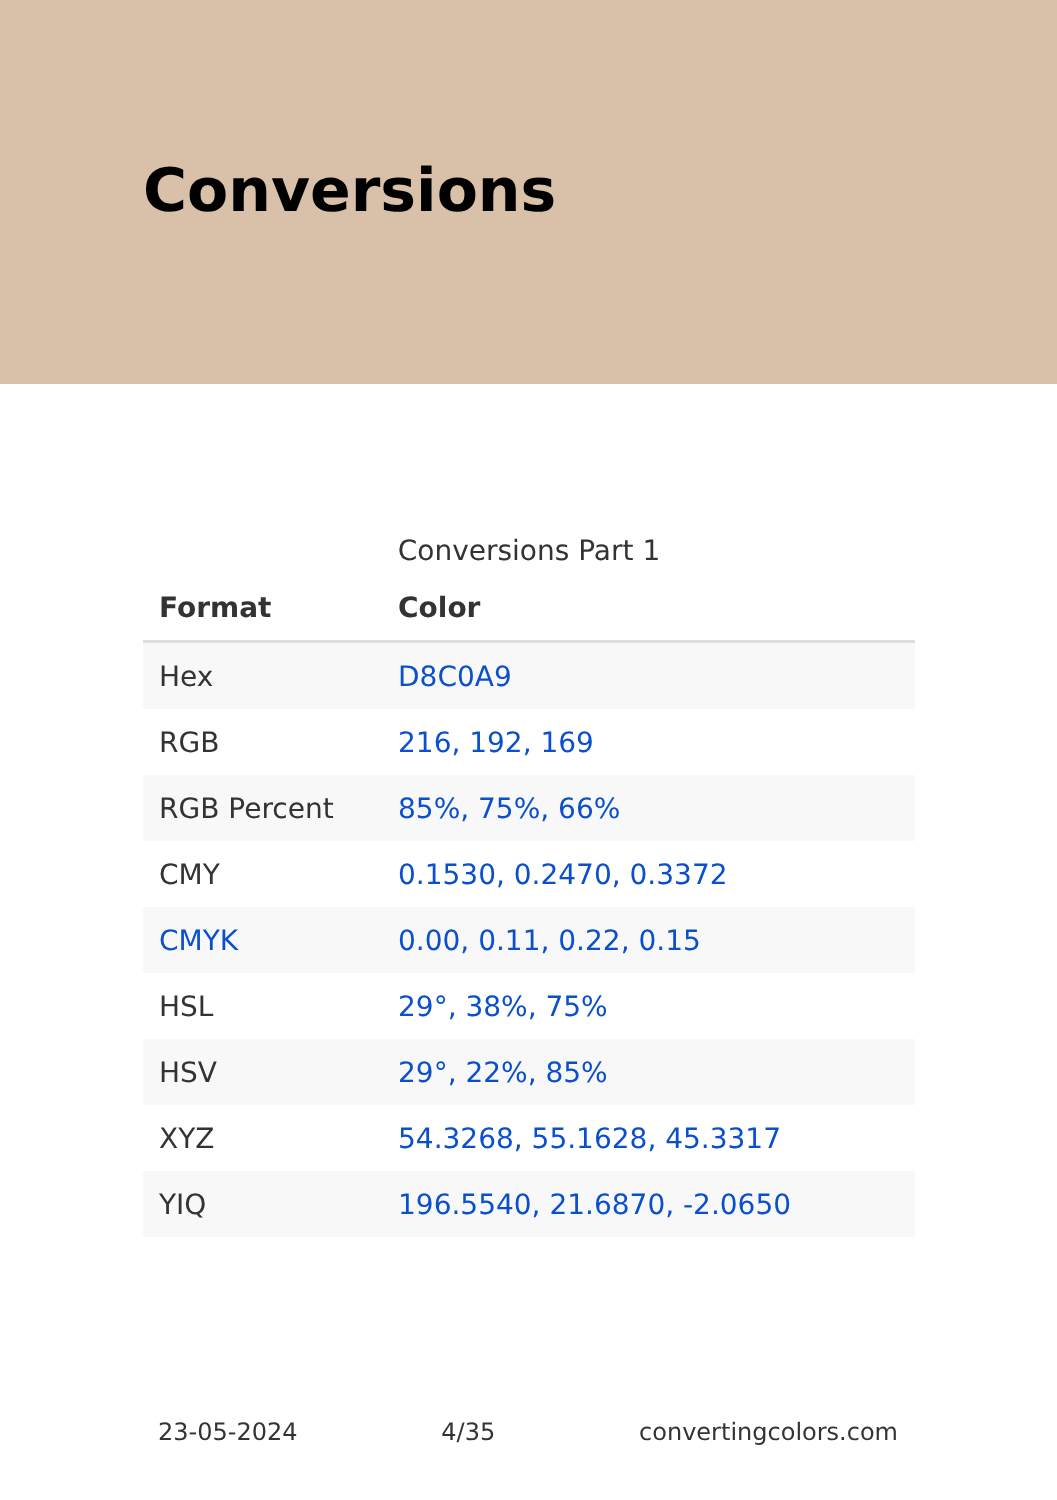Conversions
Conversions Part 1
| Format | Color |
| --- | --- |
| Hex | D8C0A9 |
| RGB | 216, 192, 169 |
| RGB Percent | 85%, 75%, 66% |
| CMY | 0.1530, 0.2470, 0.3372 |
| CMYK | 0.00, 0.11, 0.22, 0.15 |
| HSL | 29°, 38%, 75% |
| HSV | 29°, 22%, 85% |
| XYZ | 54.3268, 55.1628, 45.3317 |
| YIQ | 196.5540, 21.6870, -2.0650 |
23-05-2024 4/35 convertingcolors.com